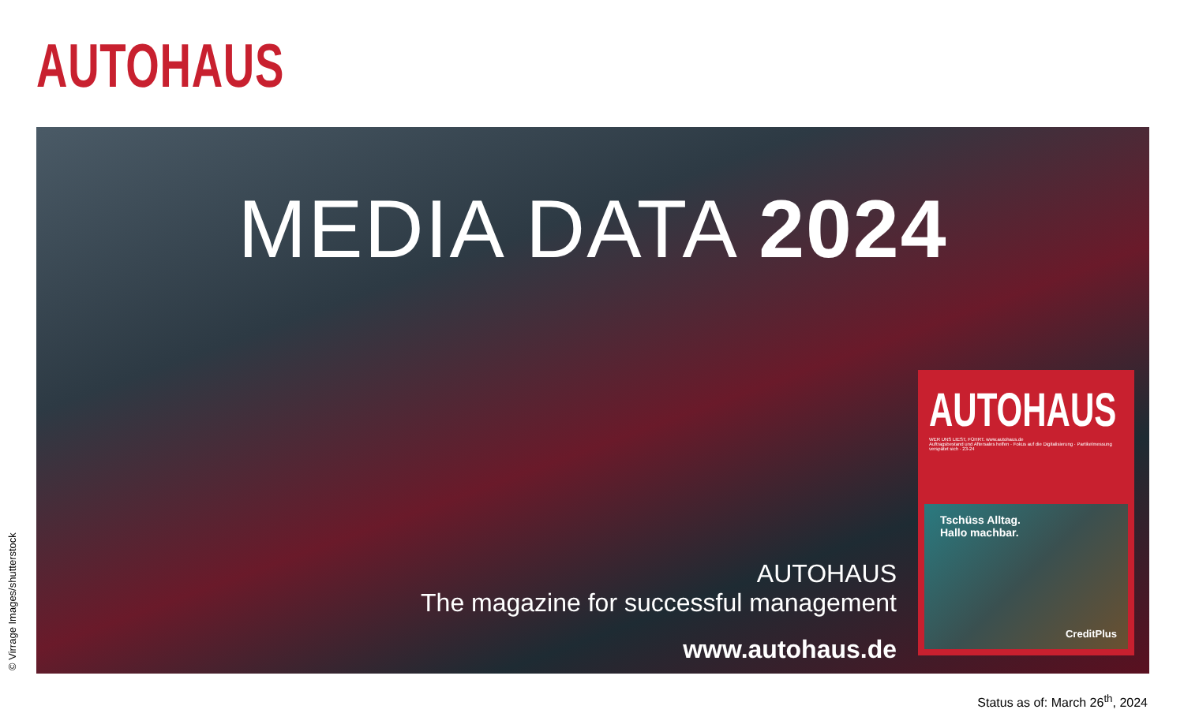AUTOHAUS
MEDIA DATA 2024
AUTOHAUS
The magazine for successful management
www.autohaus.de
AUTOHAUS
WER UNS LIEST, FÜHRT. www.autohaus.de
Auftragsbestand und Aftersales helfen · Fokus auf die Digitalisierung · Partikelmessung verspätet sich · 23-24
Tschüss Alltag.
Hallo machbar.
CreditPlus
© Virrage Images/shutterstock
Status as of: March 26<sup>th</sup>, 2024